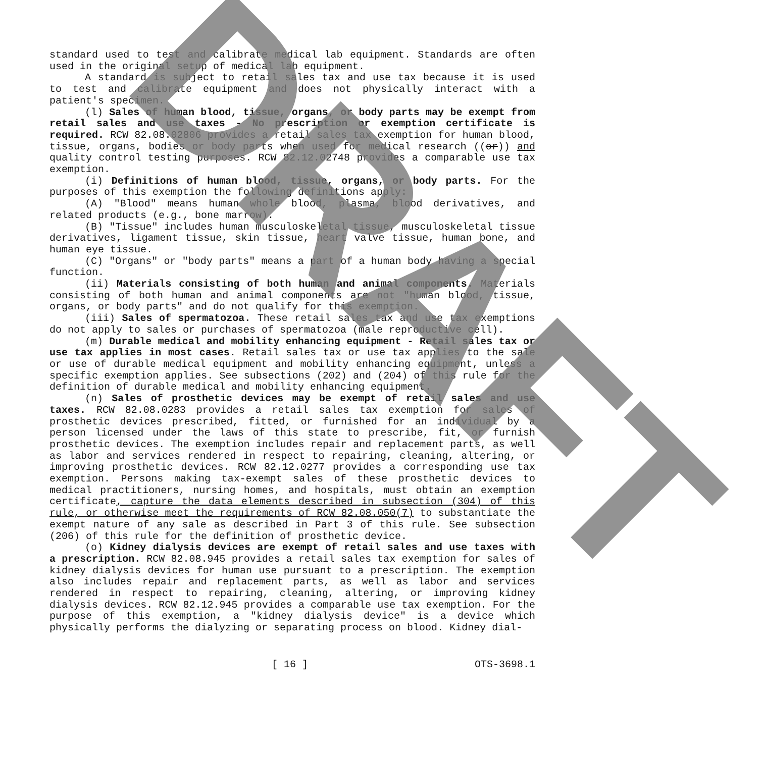standard used to test and calibrate medical lab equipment. Standards are often used in the original setup of medical lab equipment.
A standard is subject to retail sales tax and use tax because it is used to test and calibrate equipment and does not physically interact with a patient's specimen.
(l) Sales of human blood, tissue, organs, or body parts may be exempt from retail sales and use taxes - No prescription or exemption certificate is required. RCW 82.08.02806 provides a retail sales tax exemption for human blood, tissue, organs, bodies or body parts when used for medical research ((or)) and quality control testing purposes. RCW 82.12.02748 provides a comparable use tax exemption.
(i) Definitions of human blood, tissue, organs, or body parts. For the purposes of this exemption the following definitions apply:
(A) "Blood" means human whole blood, plasma, blood derivatives, and related products (e.g., bone marrow).
(B) "Tissue" includes human musculoskeletal tissue, musculoskeletal tissue derivatives, ligament tissue, skin tissue, heart valve tissue, human bone, and human eye tissue.
(C) "Organs" or "body parts" means a part of a human body having a special function.
(ii) Materials consisting of both human and animal components. Materials consisting of both human and animal components are not "human blood, tissue, organs, or body parts" and do not qualify for this exemption.
(iii) Sales of spermatozoa. These retail sales tax and use tax exemptions do not apply to sales or purchases of spermatozoa (male reproductive cell).
(m) Durable medical and mobility enhancing equipment - Retail sales tax or use tax applies in most cases. Retail sales tax or use tax applies to the sale or use of durable medical equipment and mobility enhancing equipment, unless a specific exemption applies. See subsections (202) and (204) of this rule for the definition of durable medical and mobility enhancing equipment.
(n) Sales of prosthetic devices may be exempt of retail sales and use taxes. RCW 82.08.0283 provides a retail sales tax exemption for sales of prosthetic devices prescribed, fitted, or furnished for an individual by a person licensed under the laws of this state to prescribe, fit, or furnish prosthetic devices. The exemption includes repair and replacement parts, as well as labor and services rendered in respect to repairing, cleaning, altering, or improving prosthetic devices. RCW 82.12.0277 provides a corresponding use tax exemption. Persons making tax-exempt sales of these prosthetic devices to medical practitioners, nursing homes, and hospitals, must obtain an exemption certificate, capture the data elements described in subsection (304) of this rule, or otherwise meet the requirements of RCW 82.08.050(7) to substantiate the exempt nature of any sale as described in Part 3 of this rule. See subsection (206) of this rule for the definition of prosthetic device.
(o) Kidney dialysis devices are exempt of retail sales and use taxes with a prescription. RCW 82.08.945 provides a retail sales tax exemption for sales of kidney dialysis devices for human use pursuant to a prescription. The exemption also includes repair and replacement parts, as well as labor and services rendered in respect to repairing, cleaning, altering, or improving kidney dialysis devices. RCW 82.12.945 provides a comparable use tax exemption. For the purpose of this exemption, a "kidney dialysis device" is a device which physically performs the dialyzing or separating process on blood. Kidney dial-
[ 16 ] OTS-3698.1
DRAFT